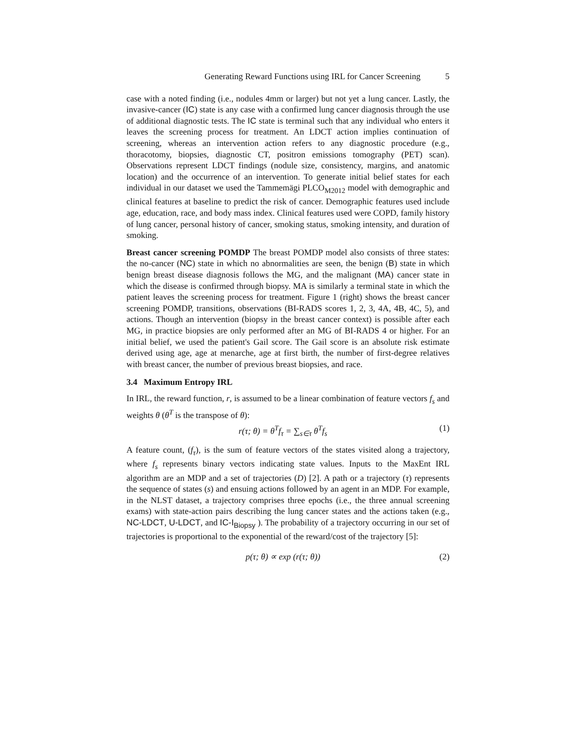Generating Reward Functions using IRL for Cancer Screening 5
case with a noted finding (i.e., nodules 4mm or larger) but not yet a lung cancer. Lastly, the invasive-cancer (IC) state is any case with a confirmed lung cancer diagnosis through the use of additional diagnostic tests. The IC state is terminal such that any individual who enters it leaves the screening process for treatment. An LDCT action implies continuation of screening, whereas an intervention action refers to any diagnostic procedure (e.g., thoracotomy, biopsies, diagnostic CT, positron emissions tomography (PET) scan). Observations represent LDCT findings (nodule size, consistency, margins, and anatomic location) and the occurrence of an intervention. To generate initial belief states for each individual in our dataset we used the Tammemägi PLCO<sub>M2012</sub> model with demographic and clinical features at baseline to predict the risk of cancer. Demographic features used include age, education, race, and body mass index. Clinical features used were COPD, family history of lung cancer, personal history of cancer, smoking status, smoking intensity, and duration of smoking.
Breast cancer screening POMDP The breast POMDP model also consists of three states: the no-cancer (NC) state in which no abnormalities are seen, the benign (B) state in which benign breast disease diagnosis follows the MG, and the malignant (MA) cancer state in which the disease is confirmed through biopsy. MA is similarly a terminal state in which the patient leaves the screening process for treatment. Figure 1 (right) shows the breast cancer screening POMDP, transitions, observations (BI-RADS scores 1, 2, 3, 4A, 4B, 4C, 5), and actions. Though an intervention (biopsy in the breast cancer context) is possible after each MG, in practice biopsies are only performed after an MG of BI-RADS 4 or higher. For an initial belief, we used the patient's Gail score. The Gail score is an absolute risk estimate derived using age, age at menarche, age at first birth, the number of first-degree relatives with breast cancer, the number of previous breast biopsies, and race.
3.4 Maximum Entropy IRL
In IRL, the reward function, r, is assumed to be a linear combination of feature vectors f<sub>s</sub> and weights θ (θ<sup>T</sup> is the transpose of θ):
r(τ; θ) = θ<sup>T</sup>f<sub>τ</sub> = ∑<sub>s∈τ</sub> θ<sup>T</sup>f<sub>s</sub> (1)
A feature count, (f<sub>τ</sub>), is the sum of feature vectors of the states visited along a trajectory, where f<sub>s</sub> represents binary vectors indicating state values. Inputs to the MaxEnt IRL algorithm are an MDP and a set of trajectories (D) [2]. A path or a trajectory (τ) represents the sequence of states (s) and ensuing actions followed by an agent in an MDP. For example, in the NLST dataset, a trajectory comprises three epochs (i.e., the three annual screening exams) with state-action pairs describing the lung cancer states and the actions taken (e.g., NC-LDCT, U-LDCT, and IC-I<sub>Biopsy</sub> ). The probability of a trajectory occurring in our set of trajectories is proportional to the exponential of the reward/cost of the trajectory [5]:
p(τ; θ) ∝ exp (r(τ; θ)) (2)